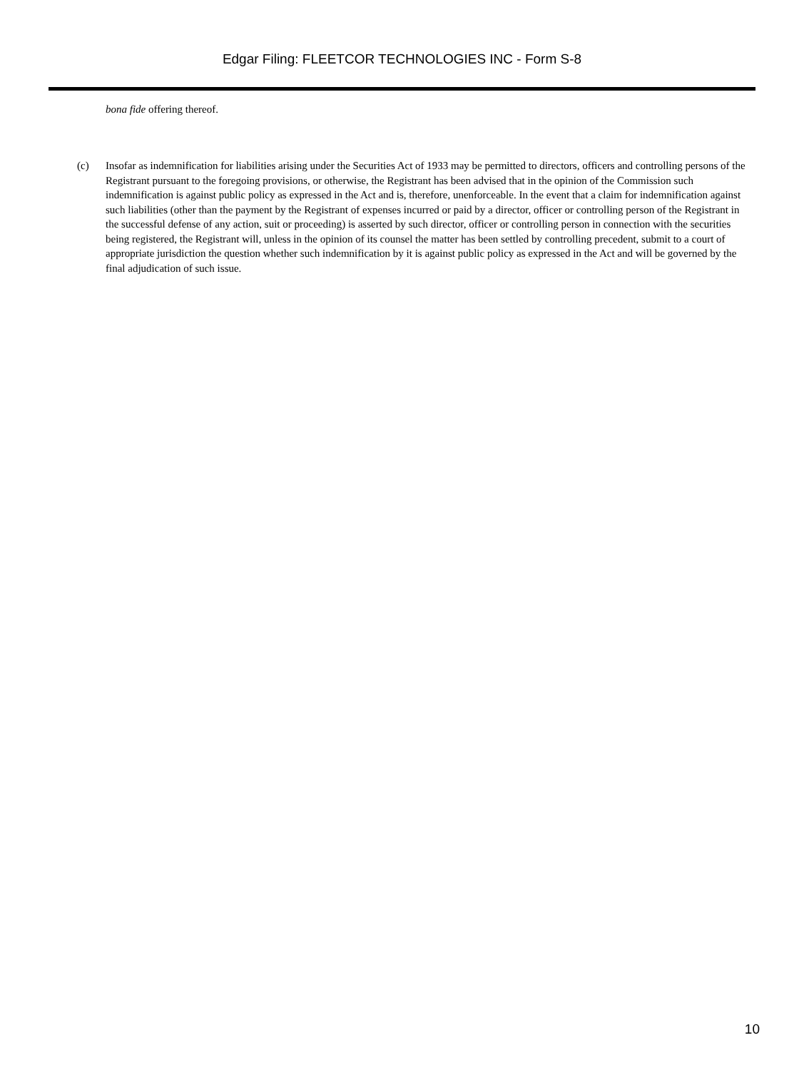Edgar Filing: FLEETCOR TECHNOLOGIES INC - Form S-8
bona fide offering thereof.
(c) Insofar as indemnification for liabilities arising under the Securities Act of 1933 may be permitted to directors, officers and controlling persons of the Registrant pursuant to the foregoing provisions, or otherwise, the Registrant has been advised that in the opinion of the Commission such indemnification is against public policy as expressed in the Act and is, therefore, unenforceable. In the event that a claim for indemnification against such liabilities (other than the payment by the Registrant of expenses incurred or paid by a director, officer or controlling person of the Registrant in the successful defense of any action, suit or proceeding) is asserted by such director, officer or controlling person in connection with the securities being registered, the Registrant will, unless in the opinion of its counsel the matter has been settled by controlling precedent, submit to a court of appropriate jurisdiction the question whether such indemnification by it is against public policy as expressed in the Act and will be governed by the final adjudication of such issue.
10